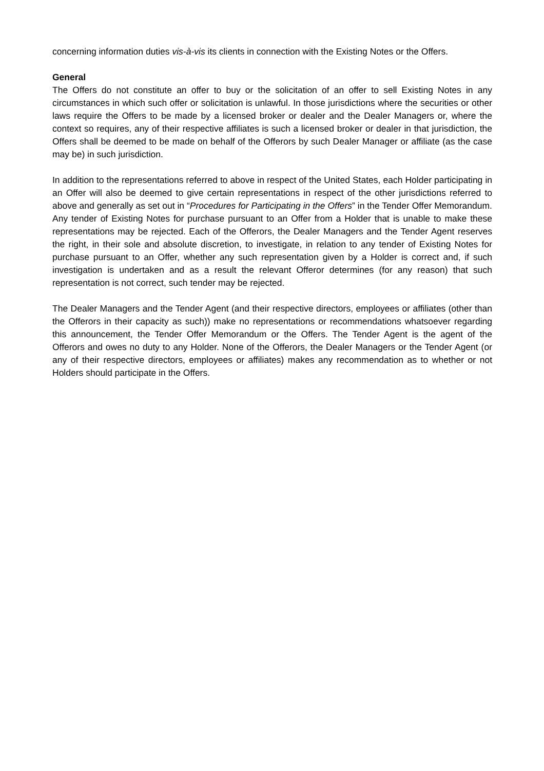concerning information duties vis-à-vis its clients in connection with the Existing Notes or the Offers.
General
The Offers do not constitute an offer to buy or the solicitation of an offer to sell Existing Notes in any circumstances in which such offer or solicitation is unlawful. In those jurisdictions where the securities or other laws require the Offers to be made by a licensed broker or dealer and the Dealer Managers or, where the context so requires, any of their respective affiliates is such a licensed broker or dealer in that jurisdiction, the Offers shall be deemed to be made on behalf of the Offerors by such Dealer Manager or affiliate (as the case may be) in such jurisdiction.
In addition to the representations referred to above in respect of the United States, each Holder participating in an Offer will also be deemed to give certain representations in respect of the other jurisdictions referred to above and generally as set out in “Procedures for Participating in the Offers” in the Tender Offer Memorandum. Any tender of Existing Notes for purchase pursuant to an Offer from a Holder that is unable to make these representations may be rejected. Each of the Offerors, the Dealer Managers and the Tender Agent reserves the right, in their sole and absolute discretion, to investigate, in relation to any tender of Existing Notes for purchase pursuant to an Offer, whether any such representation given by a Holder is correct and, if such investigation is undertaken and as a result the relevant Offeror determines (for any reason) that such representation is not correct, such tender may be rejected.
The Dealer Managers and the Tender Agent (and their respective directors, employees or affiliates (other than the Offerors in their capacity as such)) make no representations or recommendations whatsoever regarding this announcement, the Tender Offer Memorandum or the Offers. The Tender Agent is the agent of the Offerors and owes no duty to any Holder. None of the Offerors, the Dealer Managers or the Tender Agent (or any of their respective directors, employees or affiliates) makes any recommendation as to whether or not Holders should participate in the Offers.